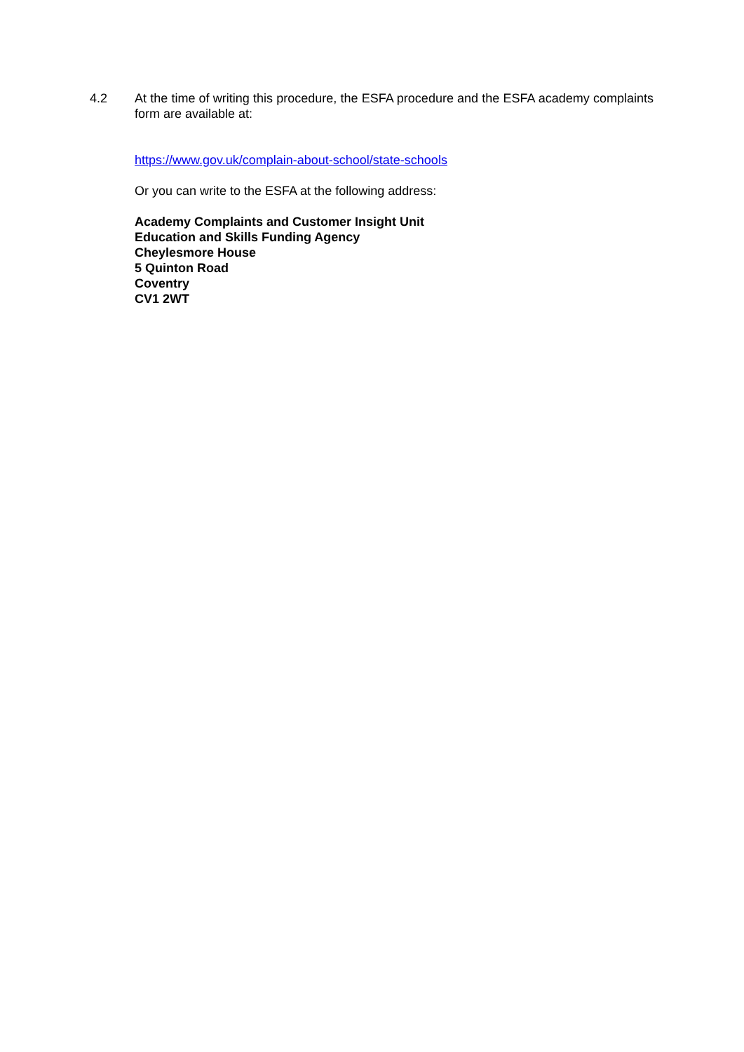4.2 At the time of writing this procedure, the ESFA procedure and the ESFA academy complaints form are available at:
https://www.gov.uk/complain-about-school/state-schools
Or you can write to the ESFA at the following address:
Academy Complaints and Customer Insight Unit
Education and Skills Funding Agency
Cheylesmore House
5 Quinton Road
Coventry
CV1 2WT